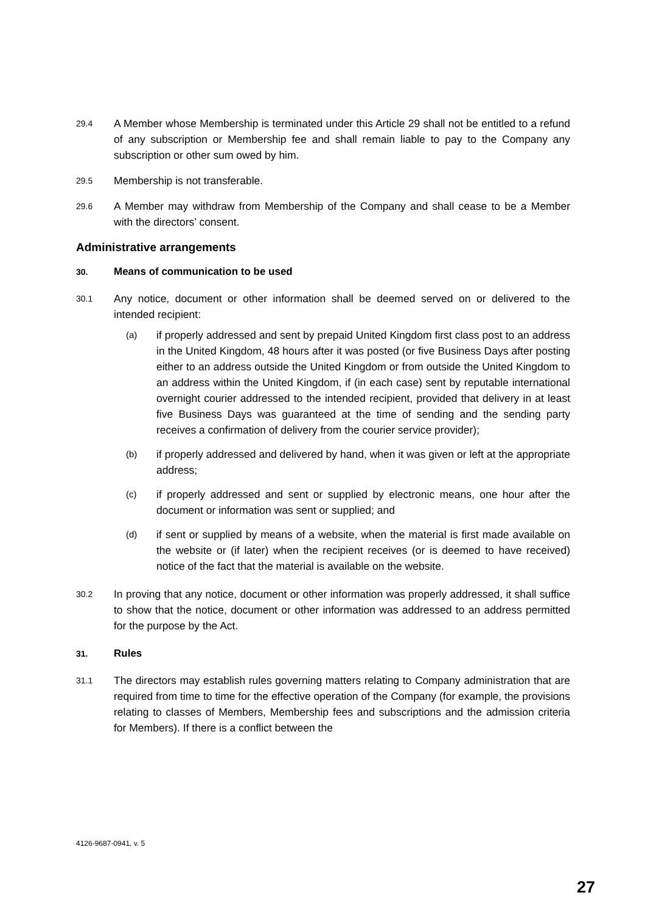29.4
A Member whose Membership is terminated under this Article 29 shall not be entitled to a refund of any subscription or Membership fee and shall remain liable to pay to the Company any subscription or other sum owed by him.
29.5
Membership is not transferable.
29.6
A Member may withdraw from Membership of the Company and shall cease to be a Member with the directors’ consent.
Administrative arrangements
30. Means of communication to be used
30.1
Any notice, document or other information shall be deemed served on or delivered to the intended recipient:
(a)
if properly addressed and sent by prepaid United Kingdom first class post to an address in the United Kingdom, 48 hours after it was posted (or five Business Days after posting either to an address outside the United Kingdom or from outside the United Kingdom to an address within the United Kingdom, if (in each case) sent by reputable international overnight courier addressed to the intended recipient, provided that delivery in at least five Business Days was guaranteed at the time of sending and the sending party receives a confirmation of delivery from the courier service provider);
(b)
if properly addressed and delivered by hand, when it was given or left at the appropriate address;
(c)
if properly addressed and sent or supplied by electronic means, one hour after the document or information was sent or supplied; and
(d)
if sent or supplied by means of a website, when the material is first made available on the website or (if later) when the recipient receives (or is deemed to have received) notice of the fact that the material is available on the website.
30.2
In proving that any notice, document or other information was properly addressed, it shall suffice to show that the notice, document or other information was addressed to an address permitted for the purpose by the Act.
31. Rules
31.1
The directors may establish rules governing matters relating to Company administration that are required from time to time for the effective operation of the Company (for example, the provisions relating to classes of Members, Membership fees and subscriptions and the admission criteria for Members). If there is a conflict between the
4126-9687-0941, v. 5
27